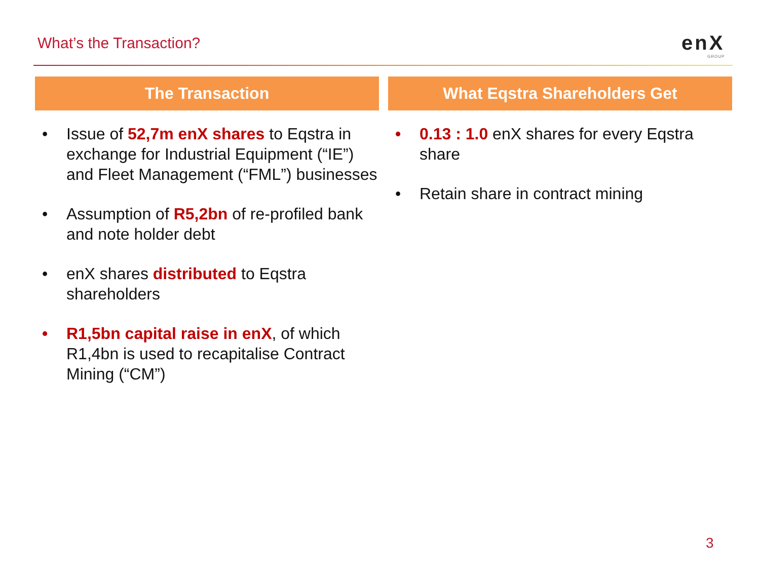What’s the Transaction? enX
GROUP
The Transaction
• Issue of 52,7m enX shares to Eqstra in exchange for Industrial Equipment (“IE”) and Fleet Management (“FML”) businesses
• Assumption of R5,2bn of re-profiled bank and note holder debt
• enX shares distributed to Eqstra shareholders
• R1,5bn capital raise in enX, of which R1,4bn is used to recapitalise Contract Mining (“CM”)
What Eqstra Shareholders Get
• 0.13 : 1.0 enX shares for every Eqstra share
• Retain share in contract mining
3